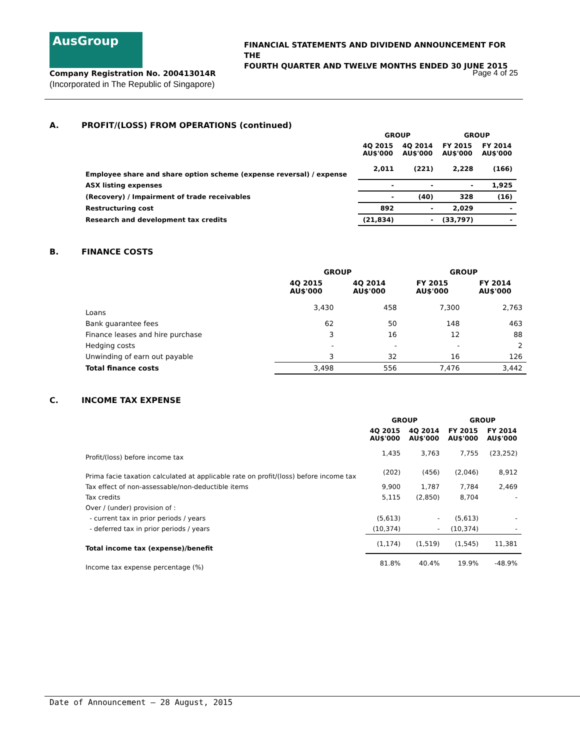AusGroup
FINANCIAL STATEMENTS AND DIVIDEND ANNOUNCEMENT FOR THE
FOURTH QUARTER AND TWELVE MONTHS ENDED 30 JUNE 2015
Company Registration No. 200413014R
(Incorporated in The Republic of Singapore)
Page 4 of 25
A. PROFIT/(LOSS) FROM OPERATIONS (continued)
| | GROUP | | GROUP | |
| --- | --- | --- | --- | --- |
| | 4Q 2015 AU$'000 | 4Q 2014 AU$'000 | FY 2015 AU$'000 | FY 2014 AU$'000 |
| Employee share and share option scheme (expense reversal) / expense | 2,011 | (221) | 2,228 | (166) |
| ASX listing expenses | - | - | - | 1,925 |
| (Recovery) / Impairment of trade receivables | - | (40) | 328 | (16) |
| Restructuring cost | 892 | - | 2,029 | - |
| Research and development tax credits | (21,834) | - | (33,797) | - |
B. FINANCE COSTS
| | GROUP | | GROUP | |
| --- | --- | --- | --- | --- |
| | 4Q 2015 AU$'000 | 4Q 2014 AU$'000 | FY 2015 AU$'000 | FY 2014 AU$'000 |
| Loans | 3,430 | 458 | 7,300 | 2,763 |
| Bank guarantee fees | 62 | 50 | 148 | 463 |
| Finance leases and hire purchase | 3 | 16 | 12 | 88 |
| Hedging costs | - | - | - | 2 |
| Unwinding of earn out payable | 3 | 32 | 16 | 126 |
| Total finance costs | 3,498 | 556 | 7,476 | 3,442 |
C. INCOME TAX EXPENSE
| | GROUP | | GROUP | |
| --- | --- | --- | --- | --- |
| | 4Q 2015 AU$'000 | 4Q 2014 AU$'000 | FY 2015 AU$'000 | FY 2014 AU$'000 |
| Profit/(loss) before income tax | 1,435 | 3,763 | 7,755 | (23,252) |
| Prima facie taxation calculated at applicable rate on profit/(loss) before income tax | (202) | (456) | (2,046) | 8,912 |
| Tax effect of non-assessable/non-deductible items | 9,900 | 1,787 | 7,784 | 2,469 |
| Tax credits | 5,115 | (2,850) | 8,704 | - |
| Over / (under) provision of : | | | | |
| - current tax in prior periods / years | (5,613) | - | (5,613) | - |
| - deferred tax in prior periods / years | (10,374) | - | (10,374) | - |
| Total income tax (expense)/benefit | (1,174) | (1,519) | (1,545) | 11,381 |
| Income tax expense percentage (%) | 81.8% | 40.4% | 19.9% | -48.9% |
Date of Announcement – 28 August, 2015